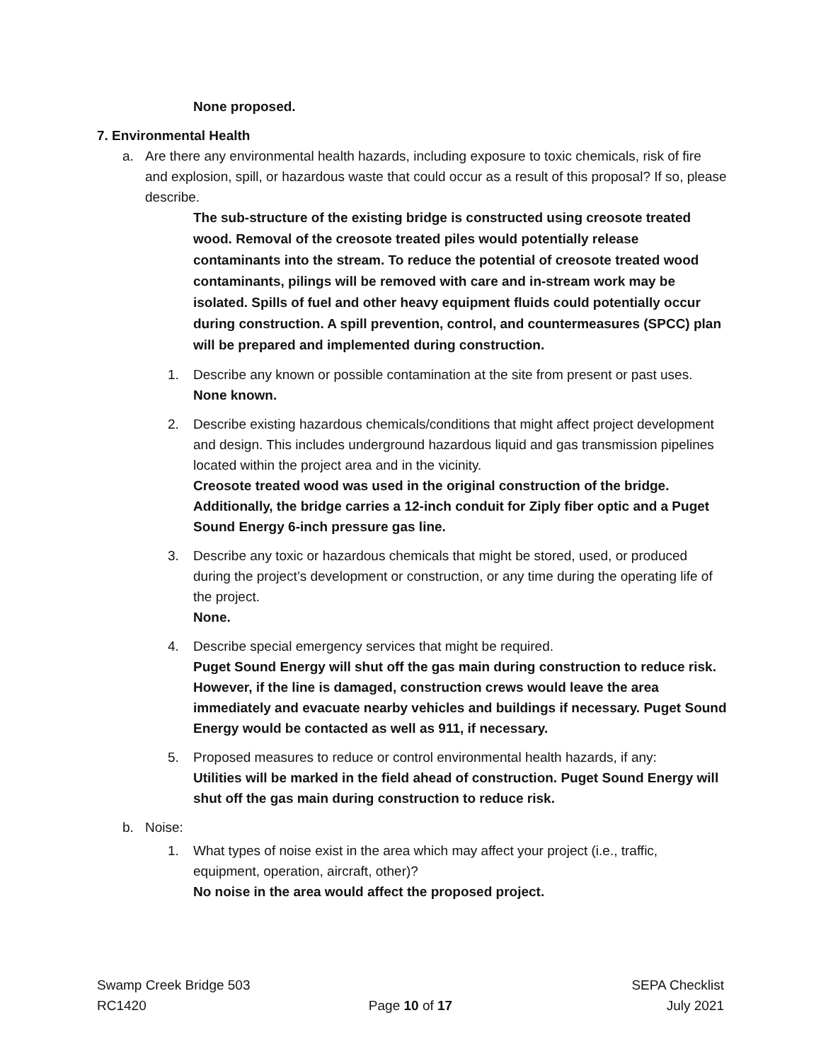None proposed.
7. Environmental Health
a. Are there any environmental health hazards, including exposure to toxic chemicals, risk of fire and explosion, spill, or hazardous waste that could occur as a result of this proposal? If so, please describe.
The sub-structure of the existing bridge is constructed using creosote treated wood. Removal of the creosote treated piles would potentially release contaminants into the stream. To reduce the potential of creosote treated wood contaminants, pilings will be removed with care and in-stream work may be isolated. Spills of fuel and other heavy equipment fluids could potentially occur during construction. A spill prevention, control, and countermeasures (SPCC) plan will be prepared and implemented during construction.
1. Describe any known or possible contamination at the site from present or past uses.
None known.
2. Describe existing hazardous chemicals/conditions that might affect project development and design. This includes underground hazardous liquid and gas transmission pipelines located within the project area and in the vicinity.
Creosote treated wood was used in the original construction of the bridge. Additionally, the bridge carries a 12-inch conduit for Ziply fiber optic and a Puget Sound Energy 6-inch pressure gas line.
3. Describe any toxic or hazardous chemicals that might be stored, used, or produced during the project’s development or construction, or any time during the operating life of the project.
None.
4. Describe special emergency services that might be required.
Puget Sound Energy will shut off the gas main during construction to reduce risk. However, if the line is damaged, construction crews would leave the area immediately and evacuate nearby vehicles and buildings if necessary. Puget Sound Energy would be contacted as well as 911, if necessary.
5. Proposed measures to reduce or control environmental health hazards, if any:
Utilities will be marked in the field ahead of construction. Puget Sound Energy will shut off the gas main during construction to reduce risk.
b. Noise:
1. What types of noise exist in the area which may affect your project (i.e., traffic, equipment, operation, aircraft, other)?
No noise in the area would affect the proposed project.
Swamp Creek Bridge 503
RC1420
Page 10 of 17 SEPA Checklist
July 2021